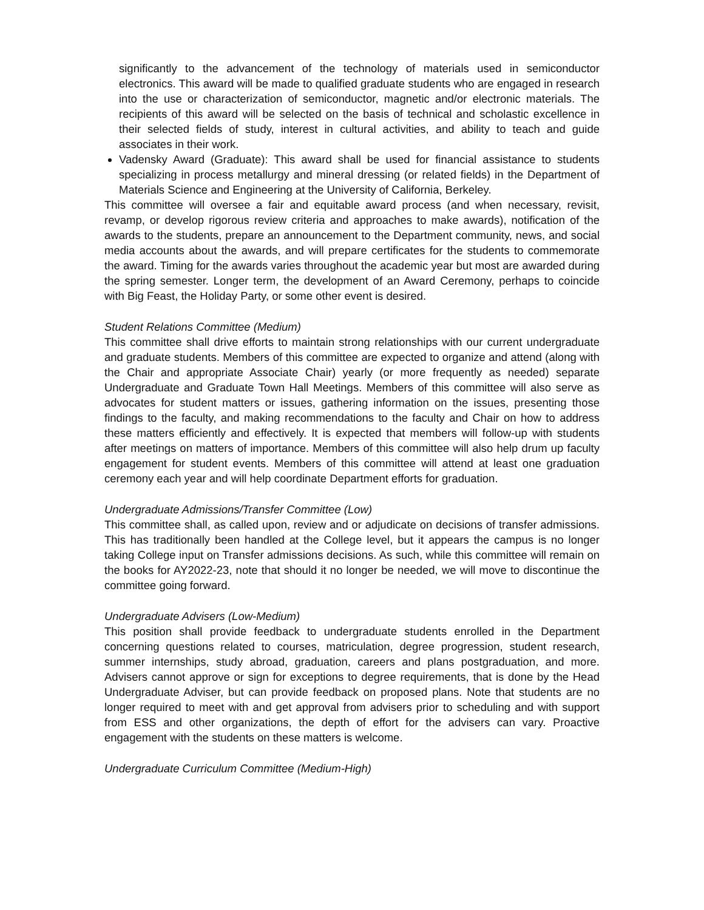significantly to the advancement of the technology of materials used in semiconductor electronics. This award will be made to qualified graduate students who are engaged in research into the use or characterization of semiconductor, magnetic and/or electronic materials. The recipients of this award will be selected on the basis of technical and scholastic excellence in their selected fields of study, interest in cultural activities, and ability to teach and guide associates in their work.
Vadensky Award (Graduate): This award shall be used for financial assistance to students specializing in process metallurgy and mineral dressing (or related fields) in the Department of Materials Science and Engineering at the University of California, Berkeley.
This committee will oversee a fair and equitable award process (and when necessary, revisit, revamp, or develop rigorous review criteria and approaches to make awards), notification of the awards to the students, prepare an announcement to the Department community, news, and social media accounts about the awards, and will prepare certificates for the students to commemorate the award. Timing for the awards varies throughout the academic year but most are awarded during the spring semester. Longer term, the development of an Award Ceremony, perhaps to coincide with Big Feast, the Holiday Party, or some other event is desired.
Student Relations Committee (Medium)
This committee shall drive efforts to maintain strong relationships with our current undergraduate and graduate students. Members of this committee are expected to organize and attend (along with the Chair and appropriate Associate Chair) yearly (or more frequently as needed) separate Undergraduate and Graduate Town Hall Meetings. Members of this committee will also serve as advocates for student matters or issues, gathering information on the issues, presenting those findings to the faculty, and making recommendations to the faculty and Chair on how to address these matters efficiently and effectively. It is expected that members will follow-up with students after meetings on matters of importance. Members of this committee will also help drum up faculty engagement for student events. Members of this committee will attend at least one graduation ceremony each year and will help coordinate Department efforts for graduation.
Undergraduate Admissions/Transfer Committee (Low)
This committee shall, as called upon, review and or adjudicate on decisions of transfer admissions. This has traditionally been handled at the College level, but it appears the campus is no longer taking College input on Transfer admissions decisions. As such, while this committee will remain on the books for AY2022-23, note that should it no longer be needed, we will move to discontinue the committee going forward.
Undergraduate Advisers (Low-Medium)
This position shall provide feedback to undergraduate students enrolled in the Department concerning questions related to courses, matriculation, degree progression, student research, summer internships, study abroad, graduation, careers and plans postgraduation, and more. Advisers cannot approve or sign for exceptions to degree requirements, that is done by the Head Undergraduate Adviser, but can provide feedback on proposed plans. Note that students are no longer required to meet with and get approval from advisers prior to scheduling and with support from ESS and other organizations, the depth of effort for the advisers can vary. Proactive engagement with the students on these matters is welcome.
Undergraduate Curriculum Committee (Medium-High)